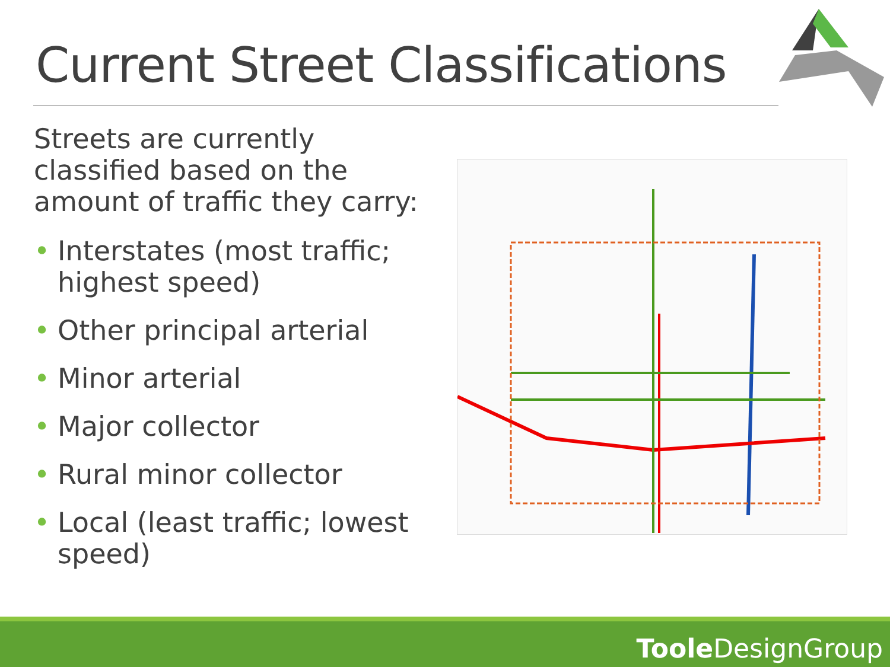Current Street Classifications
Streets are currently classified based on the amount of traffic they carry:
• Interstates (most traffic; highest speed)
• Other principal arterial
• Minor arterial
• Major collector
• Rural minor collector
• Local (least traffic; lowest speed)
Toole DesignGroup